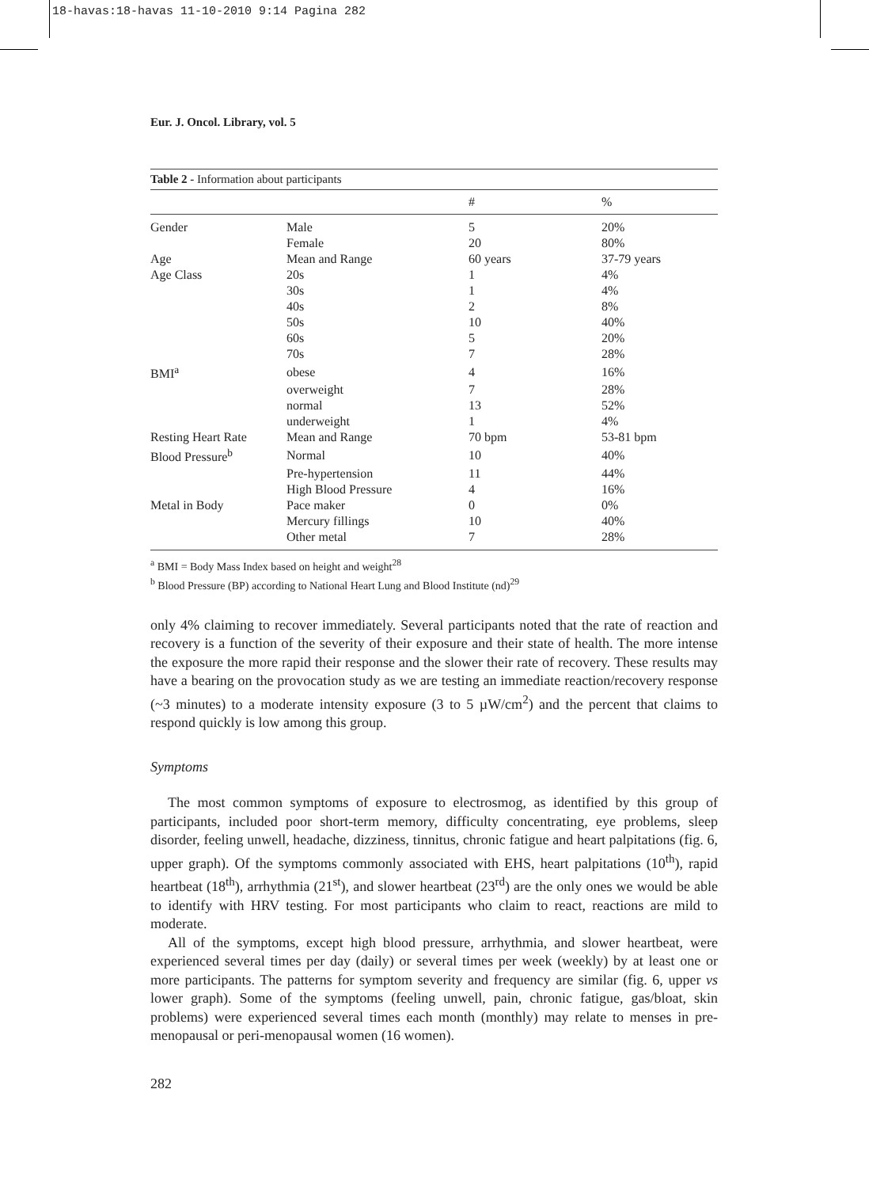18-havas:18-havas 11-10-2010 9:14 Pagina 282
Eur. J. Oncol. Library, vol. 5
Table 2 - Information about participants
| | | # | % |
| --- | --- | --- | --- |
| Gender | Male | 5 | 20% |
| | Female | 20 | 80% |
| Age | Mean and Range | 60 years | 37-79 years |
| Age Class | 20s | 1 | 4% |
| | 30s | 1 | 4% |
| | 40s | 2 | 8% |
| | 50s | 10 | 40% |
| | 60s | 5 | 20% |
| | 70s | 7 | 28% |
| BMI<sup>a</sup> | obese | 4 | 16% |
| | overweight | 7 | 28% |
| | normal | 13 | 52% |
| | underweight | 1 | 4% |
| Resting Heart Rate | Mean and Range | 70 bpm | 53-81 bpm |
| Blood Pressure<sup>b</sup> | Normal | 10 | 40% |
| | Pre-hypertension | 11 | 44% |
| | High Blood Pressure | 4 | 16% |
| Metal in Body | Pace maker | 0 | 0% |
| | Mercury fillings | 10 | 40% |
| | Other metal | 7 | 28% |
<sup>a</sup> BMI = Body Mass Index based on height and weight<sup>28</sup>
<sup>b</sup> Blood Pressure (BP) according to National Heart Lung and Blood Institute (nd)<sup>29</sup>
only 4% claiming to recover immediately. Several participants noted that the rate of reaction and recovery is a function of the severity of their exposure and their state of health. The more intense the exposure the more rapid their response and the slower their rate of recovery. These results may have a bearing on the provocation study as we are testing an immediate reaction/recovery response (~3 minutes) to a moderate intensity exposure (3 to 5 µW/cm<sup>2</sup>) and the percent that claims to respond quickly is low among this group.
Symptoms
The most common symptoms of exposure to electrosmog, as identified by this group of participants, included poor short-term memory, difficulty concentrating, eye problems, sleep disorder, feeling unwell, headache, dizziness, tinnitus, chronic fatigue and heart palpitations (fig. 6, upper graph). Of the symptoms commonly associated with EHS, heart palpitations (10<sup>th</sup>), rapid heartbeat (18<sup>th</sup>), arrhythmia (21<sup>st</sup>), and slower heartbeat (23<sup>rd</sup>) are the only ones we would be able to identify with HRV testing. For most participants who claim to react, reactions are mild to moderate.
All of the symptoms, except high blood pressure, arrhythmia, and slower heartbeat, were experienced several times per day (daily) or several times per week (weekly) by at least one or more participants. The patterns for symptom severity and frequency are similar (fig. 6, upper vs lower graph). Some of the symptoms (feeling unwell, pain, chronic fatigue, gas/bloat, skin problems) were experienced several times each month (monthly) may relate to menses in pre-menopausal or peri-menopausal women (16 women).
282